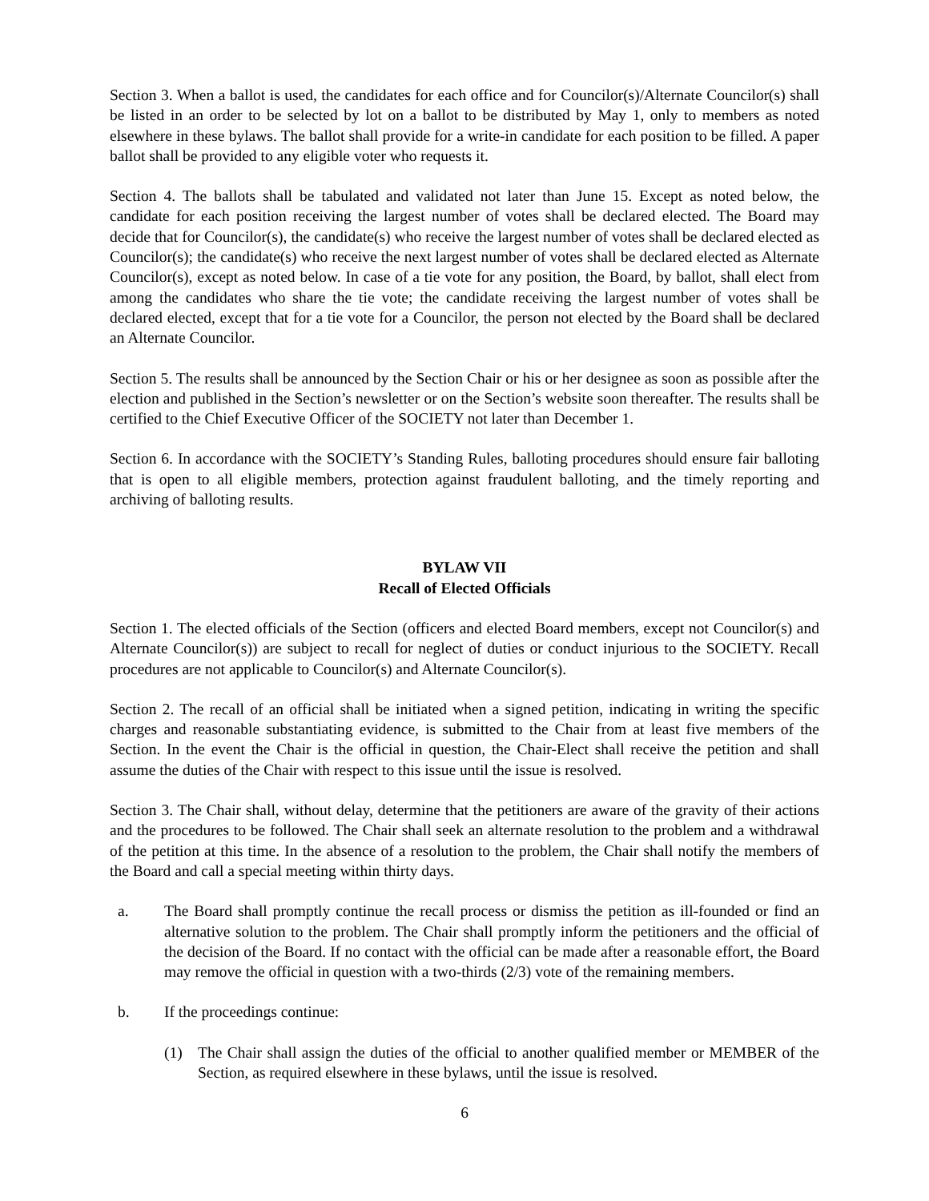Section 3. When a ballot is used, the candidates for each office and for Councilor(s)/Alternate Councilor(s) shall be listed in an order to be selected by lot on a ballot to be distributed by May 1, only to members as noted elsewhere in these bylaws. The ballot shall provide for a write-in candidate for each position to be filled. A paper ballot shall be provided to any eligible voter who requests it.
Section 4. The ballots shall be tabulated and validated not later than June 15. Except as noted below, the candidate for each position receiving the largest number of votes shall be declared elected. The Board may decide that for Councilor(s), the candidate(s) who receive the largest number of votes shall be declared elected as Councilor(s); the candidate(s) who receive the next largest number of votes shall be declared elected as Alternate Councilor(s), except as noted below. In case of a tie vote for any position, the Board, by ballot, shall elect from among the candidates who share the tie vote; the candidate receiving the largest number of votes shall be declared elected, except that for a tie vote for a Councilor, the person not elected by the Board shall be declared an Alternate Councilor.
Section 5. The results shall be announced by the Section Chair or his or her designee as soon as possible after the election and published in the Section’s newsletter or on the Section’s website soon thereafter. The results shall be certified to the Chief Executive Officer of the SOCIETY not later than December 1.
Section 6. In accordance with the SOCIETY’s Standing Rules, balloting procedures should ensure fair balloting that is open to all eligible members, protection against fraudulent balloting, and the timely reporting and archiving of balloting results.
BYLAW VII
Recall of Elected Officials
Section 1. The elected officials of the Section (officers and elected Board members, except not Councilor(s) and Alternate Councilor(s)) are subject to recall for neglect of duties or conduct injurious to the SOCIETY. Recall procedures are not applicable to Councilor(s) and Alternate Councilor(s).
Section 2. The recall of an official shall be initiated when a signed petition, indicating in writing the specific charges and reasonable substantiating evidence, is submitted to the Chair from at least five members of the Section. In the event the Chair is the official in question, the Chair-Elect shall receive the petition and shall assume the duties of the Chair with respect to this issue until the issue is resolved.
Section 3. The Chair shall, without delay, determine that the petitioners are aware of the gravity of their actions and the procedures to be followed. The Chair shall seek an alternate resolution to the problem and a withdrawal of the petition at this time. In the absence of a resolution to the problem, the Chair shall notify the members of the Board and call a special meeting within thirty days.
a. The Board shall promptly continue the recall process or dismiss the petition as ill-founded or find an alternative solution to the problem. The Chair shall promptly inform the petitioners and the official of the decision of the Board. If no contact with the official can be made after a reasonable effort, the Board may remove the official in question with a two-thirds (2/3) vote of the remaining members.
b. If the proceedings continue:
(1) The Chair shall assign the duties of the official to another qualified member or MEMBER of the Section, as required elsewhere in these bylaws, until the issue is resolved.
6